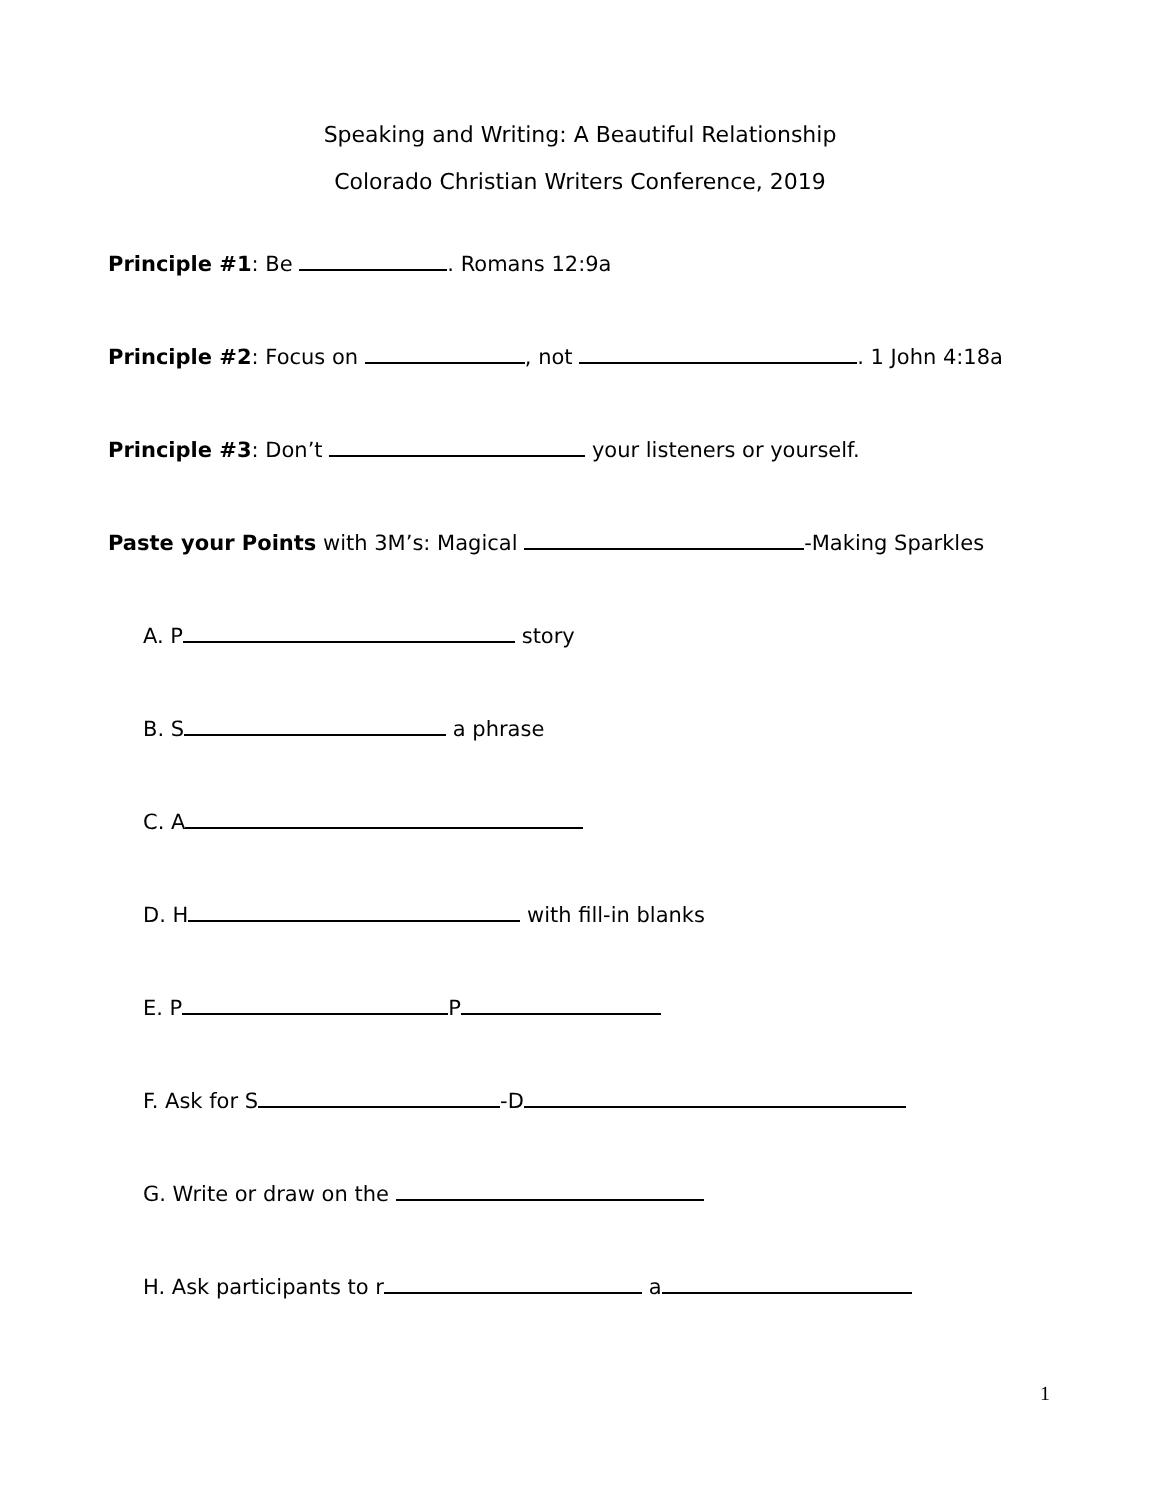Speaking and Writing: A Beautiful Relationship
Colorado Christian Writers Conference, 2019
Principle #1: Be . Romans 12:9a
Principle #2: Focus on , not . 1 John 4:18a
Principle #3: Don’t your listeners or yourself.
Paste your Points with 3M’s: Magical -Making Sparkles
A. P story
B. S a phrase
C. A
D. H with fill-in blanks
E. P P
F. Ask for S -D
G. Write or draw on the
H. Ask participants to r a
1